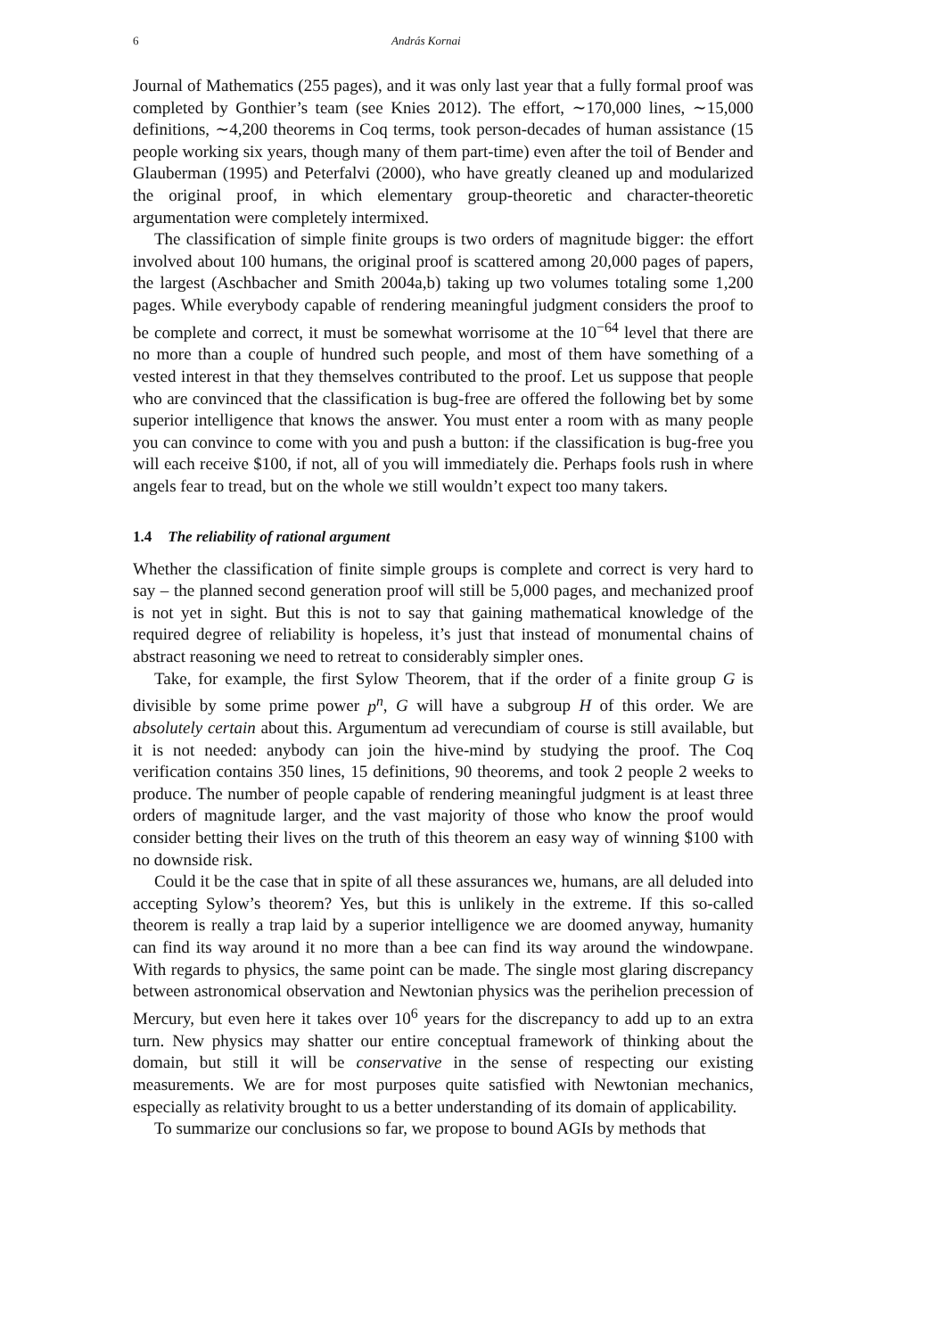6 András Kornai
Journal of Mathematics (255 pages), and it was only last year that a fully formal proof was completed by Gonthier’s team (see Knies 2012). The effort, ∼170,000 lines, ∼15,000 definitions, ∼4,200 theorems in Coq terms, took person-decades of human assistance (15 people working six years, though many of them part-time) even after the toil of Bender and Glauberman (1995) and Peterfalvi (2000), who have greatly cleaned up and modularized the original proof, in which elementary group-theoretic and character-theoretic argumentation were completely intermixed.
The classification of simple finite groups is two orders of magnitude bigger: the effort involved about 100 humans, the original proof is scattered among 20,000 pages of papers, the largest (Aschbacher and Smith 2004a,b) taking up two volumes totaling some 1,200 pages. While everybody capable of rendering meaningful judgment considers the proof to be complete and correct, it must be somewhat worrisome at the 10<sup>−64</sup> level that there are no more than a couple of hundred such people, and most of them have something of a vested interest in that they themselves contributed to the proof. Let us suppose that people who are convinced that the classification is bug-free are offered the following bet by some superior intelligence that knows the answer. You must enter a room with as many people you can convince to come with you and push a button: if the classification is bug-free you will each receive $100, if not, all of you will immediately die. Perhaps fools rush in where angels fear to tread, but on the whole we still wouldn’t expect too many takers.
1.4 The reliability of rational argument
Whether the classification of finite simple groups is complete and correct is very hard to say – the planned second generation proof will still be 5,000 pages, and mechanized proof is not yet in sight. But this is not to say that gaining mathematical knowledge of the required degree of reliability is hopeless, it’s just that instead of monumental chains of abstract reasoning we need to retreat to considerably simpler ones.
Take, for example, the first Sylow Theorem, that if the order of a finite group G is divisible by some prime power p<sup>n</sup>, G will have a subgroup H of this order. We are absolutely certain about this. Argumentum ad verecundiam of course is still available, but it is not needed: anybody can join the hive-mind by studying the proof. The Coq verification contains 350 lines, 15 definitions, 90 theorems, and took 2 people 2 weeks to produce. The number of people capable of rendering meaningful judgment is at least three orders of magnitude larger, and the vast majority of those who know the proof would consider betting their lives on the truth of this theorem an easy way of winning $100 with no downside risk.
Could it be the case that in spite of all these assurances we, humans, are all deluded into accepting Sylow’s theorem? Yes, but this is unlikely in the extreme. If this so-called theorem is really a trap laid by a superior intelligence we are doomed anyway, humanity can find its way around it no more than a bee can find its way around the windowpane. With regards to physics, the same point can be made. The single most glaring discrepancy between astronomical observation and Newtonian physics was the perihelion precession of Mercury, but even here it takes over 10<sup>6</sup> years for the discrepancy to add up to an extra turn. New physics may shatter our entire conceptual framework of thinking about the domain, but still it will be conservative in the sense of respecting our existing measurements. We are for most purposes quite satisfied with Newtonian mechanics, especially as relativity brought to us a better understanding of its domain of applicability.
To summarize our conclusions so far, we propose to bound AGIs by methods that